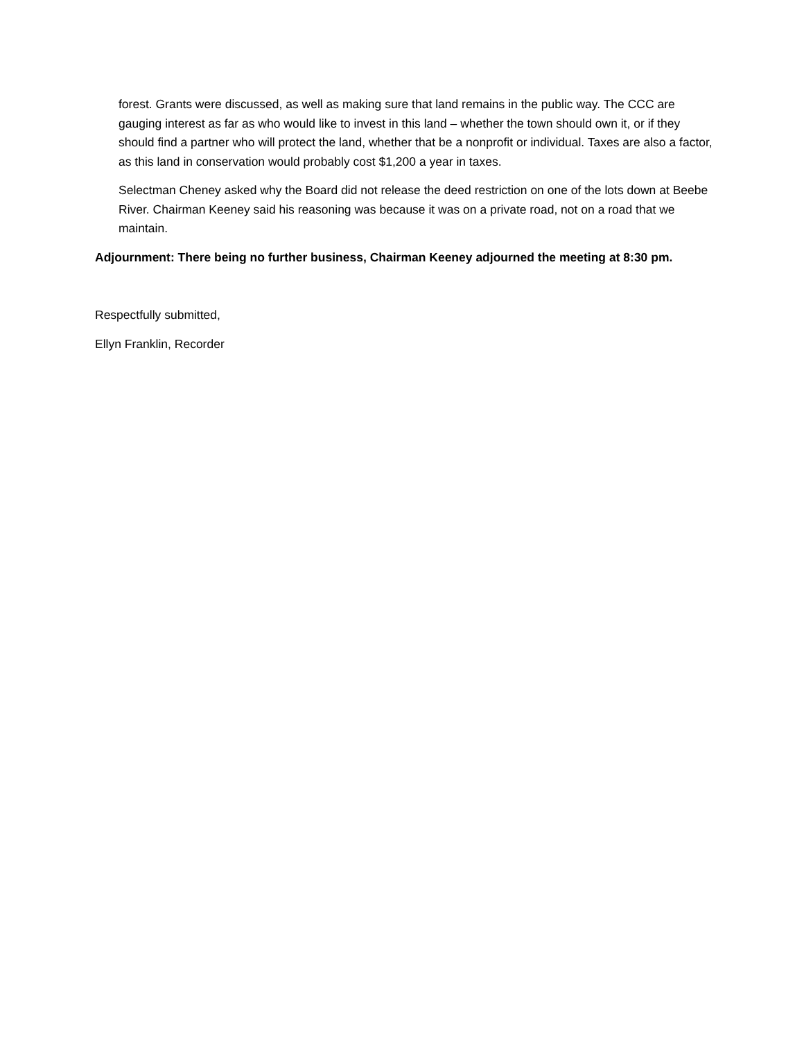forest. Grants were discussed, as well as making sure that land remains in the public way. The CCC are gauging interest as far as who would like to invest in this land – whether the town should own it, or if they should find a partner who will protect the land, whether that be a nonprofit or individual. Taxes are also a factor, as this land in conservation would probably cost $1,200 a year in taxes.
Selectman Cheney asked why the Board did not release the deed restriction on one of the lots down at Beebe River. Chairman Keeney said his reasoning was because it was on a private road, not on a road that we maintain.
Adjournment: There being no further business, Chairman Keeney adjourned the meeting at 8:30 pm.
Respectfully submitted,
Ellyn Franklin, Recorder